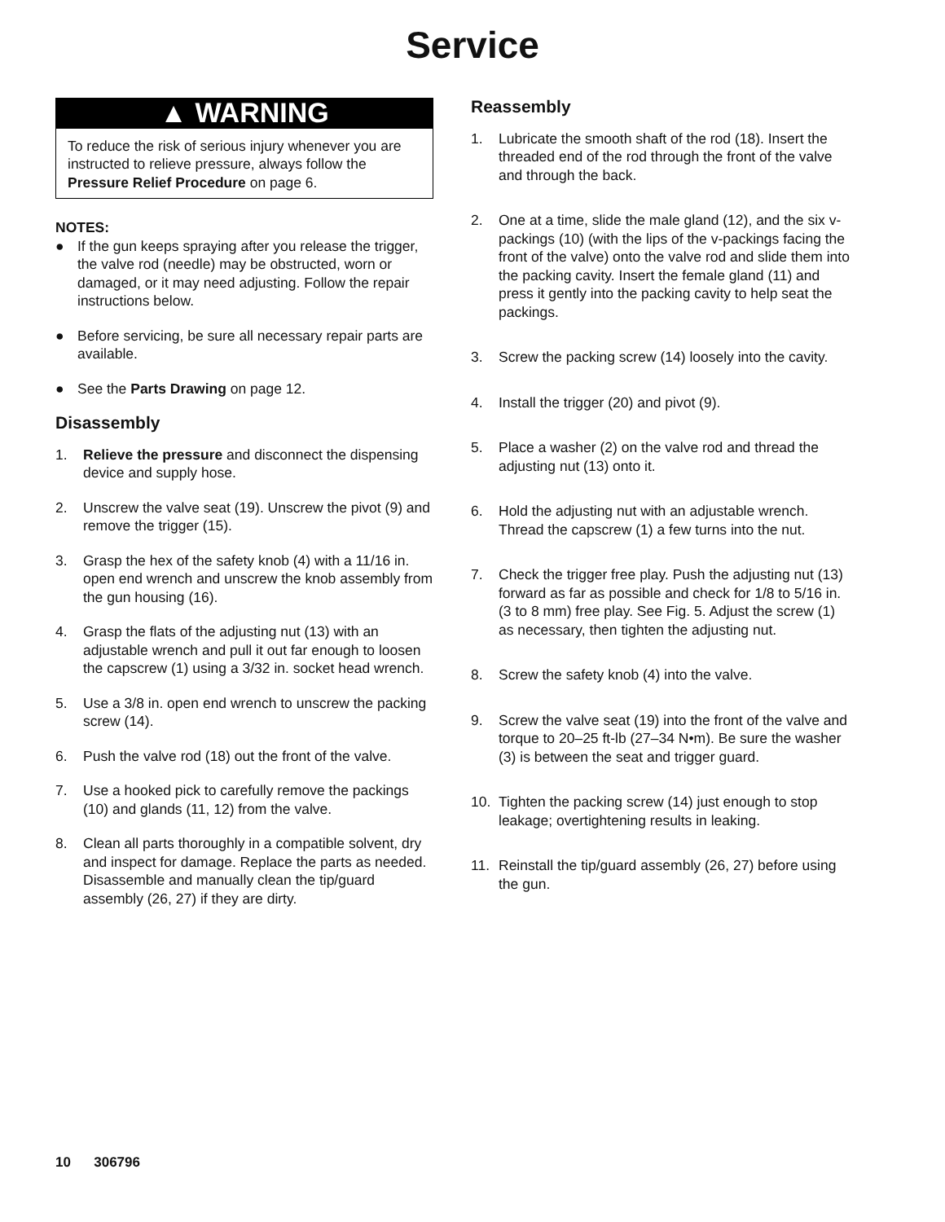Service
▲ WARNING
To reduce the risk of serious injury whenever you are instructed to relieve pressure, always follow the Pressure Relief Procedure on page 6.
NOTES:
● If the gun keeps spraying after you release the trigger, the valve rod (needle) may be obstructed, worn or damaged, or it may need adjusting. Follow the repair instructions below.
● Before servicing, be sure all necessary repair parts are available.
● See the Parts Drawing on page 12.
Disassembly
1. Relieve the pressure and disconnect the dispensing device and supply hose.
2. Unscrew the valve seat (19). Unscrew the pivot (9) and remove the trigger (15).
3. Grasp the hex of the safety knob (4) with a 11/16 in. open end wrench and unscrew the knob assembly from the gun housing (16).
4. Grasp the flats of the adjusting nut (13) with an adjustable wrench and pull it out far enough to loosen the capscrew (1) using a 3/32 in. socket head wrench.
5. Use a 3/8 in. open end wrench to unscrew the packing screw (14).
6. Push the valve rod (18) out the front of the valve.
7. Use a hooked pick to carefully remove the packings (10) and glands (11, 12) from the valve.
8. Clean all parts thoroughly in a compatible solvent, dry and inspect for damage. Replace the parts as needed. Disassemble and manually clean the tip/guard assembly (26, 27) if they are dirty.
Reassembly
1. Lubricate the smooth shaft of the rod (18). Insert the threaded end of the rod through the front of the valve and through the back.
2. One at a time, slide the male gland (12), and the six v-packings (10) (with the lips of the v-packings facing the front of the valve) onto the valve rod and slide them into the packing cavity. Insert the female gland (11) and press it gently into the packing cavity to help seat the packings.
3. Screw the packing screw (14) loosely into the cavity.
4. Install the trigger (20) and pivot (9).
5. Place a washer (2) on the valve rod and thread the adjusting nut (13) onto it.
6. Hold the adjusting nut with an adjustable wrench. Thread the capscrew (1) a few turns into the nut.
7. Check the trigger free play. Push the adjusting nut (13) forward as far as possible and check for 1/8 to 5/16 in. (3 to 8 mm) free play. See Fig. 5. Adjust the screw (1) as necessary, then tighten the adjusting nut.
8. Screw the safety knob (4) into the valve.
9. Screw the valve seat (19) into the front of the valve and torque to 20–25 ft-lb (27–34 N•m). Be sure the washer (3) is between the seat and trigger guard.
10. Tighten the packing screw (14) just enough to stop leakage; overtightening results in leaking.
11. Reinstall the tip/guard assembly (26, 27) before using the gun.
10 306796